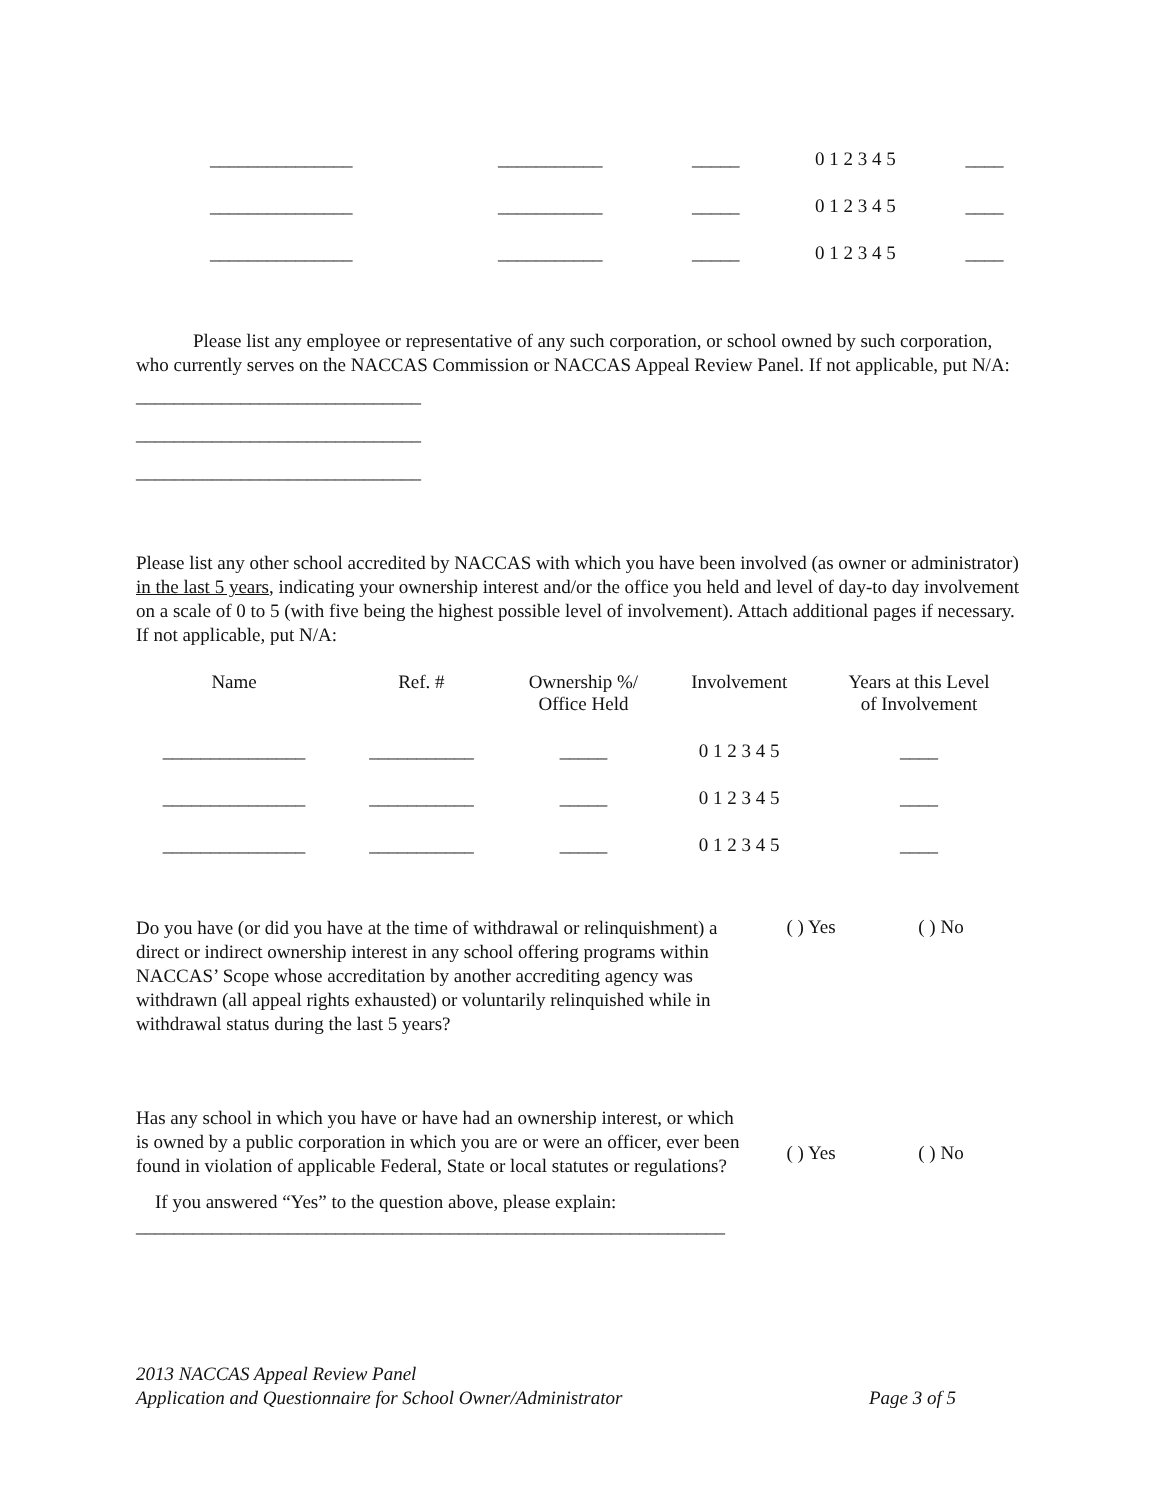| _______________ | ___________ | _____ | 0 1 2 3 4 5 | ____ |
| _______________ | ___________ | _____ | 0 1 2 3 4 5 | ____ |
| _______________ | ___________ | _____ | 0 1 2 3 4 5 | ____ |
Please list any employee or representative of any such corporation, or school owned by such corporation, who currently serves on the NACCAS Commission or NACCAS Appeal Review Panel. If not applicable, put N/A:
______________________________
______________________________
______________________________
Please list any other school accredited by NACCAS with which you have been involved (as owner or administrator) in the last 5 years, indicating your ownership interest and/or the office you held and level of day-to day involvement on a scale of 0 to 5 (with five being the highest possible level of involvement). Attach additional pages if necessary. If not applicable, put N/A:
| Name | Ref. # | Ownership %/ Office Held | Involvement | Years at this Level of Involvement |
| --- | --- | --- | --- | --- |
| _______________ | ___________ | _____ | 0 1 2 3 4 5 | ____ |
| _______________ | ___________ | _____ | 0 1 2 3 4 5 | ____ |
| _______________ | ___________ | _____ | 0 1 2 3 4 5 | ____ |
Do you have (or did you have at the time of withdrawal or relinquishment) a direct or indirect ownership interest in any school offering programs within NACCAS’ Scope whose accreditation by another accrediting agency was withdrawn (all appeal rights exhausted) or voluntarily relinquished while in withdrawal status during the last 5 years?
( ) Yes ( ) No
Has any school in which you have or have had an ownership interest, or which is owned by a public corporation in which you are or were an officer, ever been found in violation of applicable Federal, State or local statutes or regulations?
( ) Yes ( ) No
If you answered “Yes” to the question above, please explain:
______________________________________________________________
2013 NACCAS Appeal Review Panel
Application and Questionnaire for School Owner/Administrator Page 3 of 5